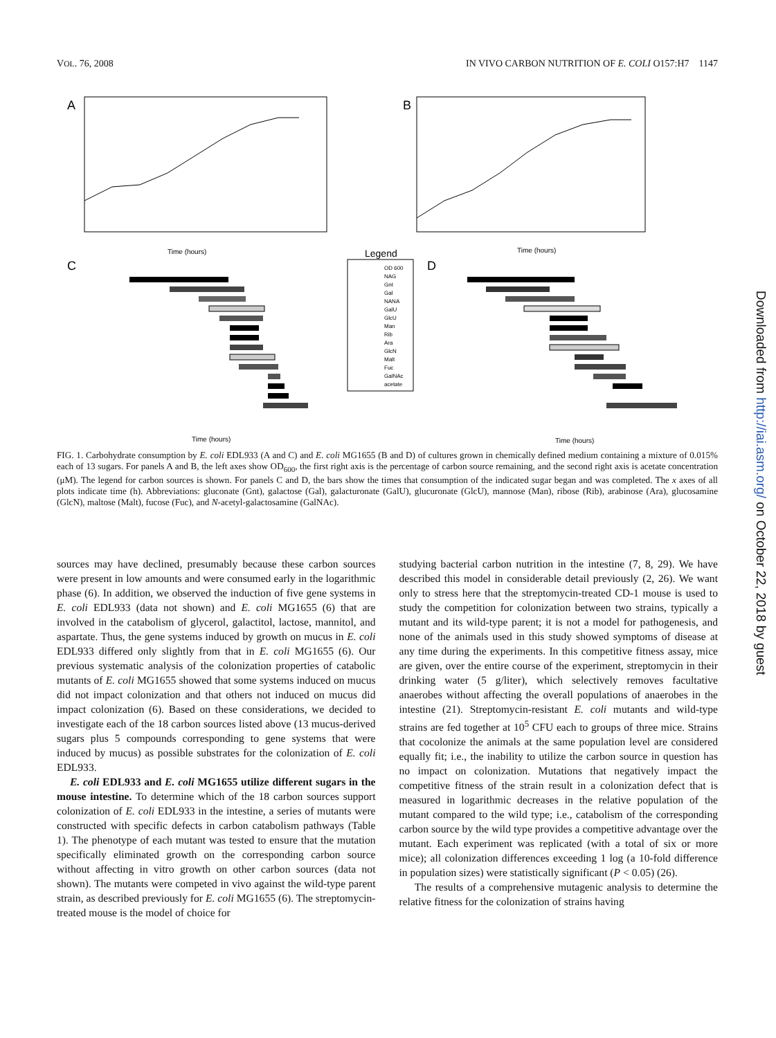VOL. 76, 2008 IN VIVO CARBON NUTRITION OF E. COLI O157:H7 1147
A
B
C
D
Time (hours)
Time (hours)
Legend
OD 600
NAG
Gnt
Gal
NANA
GalU
GlcU
Man
Rib
Ara
GlcN
Malt
Fuc
GalNAc
acetate
Time (hours)
Time (hours)
FIG. 1. Carbohydrate consumption by E. coli EDL933 (A and C) and E. coli MG1655 (B and D) of cultures grown in chemically defined medium containing a mixture of 0.015% each of 13 sugars. For panels A and B, the left axes show OD<sub>600</sub>, the first right axis is the percentage of carbon source remaining, and the second right axis is acetate concentration (μM). The legend for carbon sources is shown. For panels C and D, the bars show the times that consumption of the indicated sugar began and was completed. The x axes of all plots indicate time (h). Abbreviations: gluconate (Gnt), galactose (Gal), galacturonate (GalU), glucuronate (GlcU), mannose (Man), ribose (Rib), arabinose (Ara), glucosamine (GlcN), maltose (Malt), fucose (Fuc), and N-acetyl-galactosamine (GalNAc).
sources may have declined, presumably because these carbon sources were present in low amounts and were consumed early in the logarithmic phase (6). In addition, we observed the induction of five gene systems in E. coli EDL933 (data not shown) and E. coli MG1655 (6) that are involved in the catabolism of glycerol, galactitol, lactose, mannitol, and aspartate. Thus, the gene systems induced by growth on mucus in E. coli EDL933 differed only slightly from that in E. coli MG1655 (6). Our previous systematic analysis of the colonization properties of catabolic mutants of E. coli MG1655 showed that some systems induced on mucus did not impact colonization and that others not induced on mucus did impact colonization (6). Based on these considerations, we decided to investigate each of the 18 carbon sources listed above (13 mucus-derived sugars plus 5 compounds corresponding to gene systems that were induced by mucus) as possible substrates for the colonization of E. coli EDL933.
E. coli EDL933 and E. coli MG1655 utilize different sugars in the mouse intestine. To determine which of the 18 carbon sources support colonization of E. coli EDL933 in the intestine, a series of mutants were constructed with specific defects in carbon catabolism pathways (Table 1). The phenotype of each mutant was tested to ensure that the mutation specifically eliminated growth on the corresponding carbon source without affecting in vitro growth on other carbon sources (data not shown). The mutants were competed in vivo against the wild-type parent strain, as described previously for E. coli MG1655 (6). The streptomycin-treated mouse is the model of choice for
studying bacterial carbon nutrition in the intestine (7, 8, 29). We have described this model in considerable detail previously (2, 26). We want only to stress here that the streptomycin-treated CD-1 mouse is used to study the competition for colonization between two strains, typically a mutant and its wild-type parent; it is not a model for pathogenesis, and none of the animals used in this study showed symptoms of disease at any time during the experiments. In this competitive fitness assay, mice are given, over the entire course of the experiment, streptomycin in their drinking water (5 g/liter), which selectively removes facultative anaerobes without affecting the overall populations of anaerobes in the intestine (21). Streptomycin-resistant E. coli mutants and wild-type strains are fed together at 10<sup>5</sup> CFU each to groups of three mice. Strains that cocolonize the animals at the same population level are considered equally fit; i.e., the inability to utilize the carbon source in question has no impact on colonization. Mutations that negatively impact the competitive fitness of the strain result in a colonization defect that is measured in logarithmic decreases in the relative population of the mutant compared to the wild type; i.e., catabolism of the corresponding carbon source by the wild type provides a competitive advantage over the mutant. Each experiment was replicated (with a total of six or more mice); all colonization differences exceeding 1 log (a 10-fold difference in population sizes) were statistically significant (P < 0.05) (26).
The results of a comprehensive mutagenic analysis to determine the relative fitness for the colonization of strains having
Downloaded from http://iai.asm.org/ on October 22, 2018 by guest